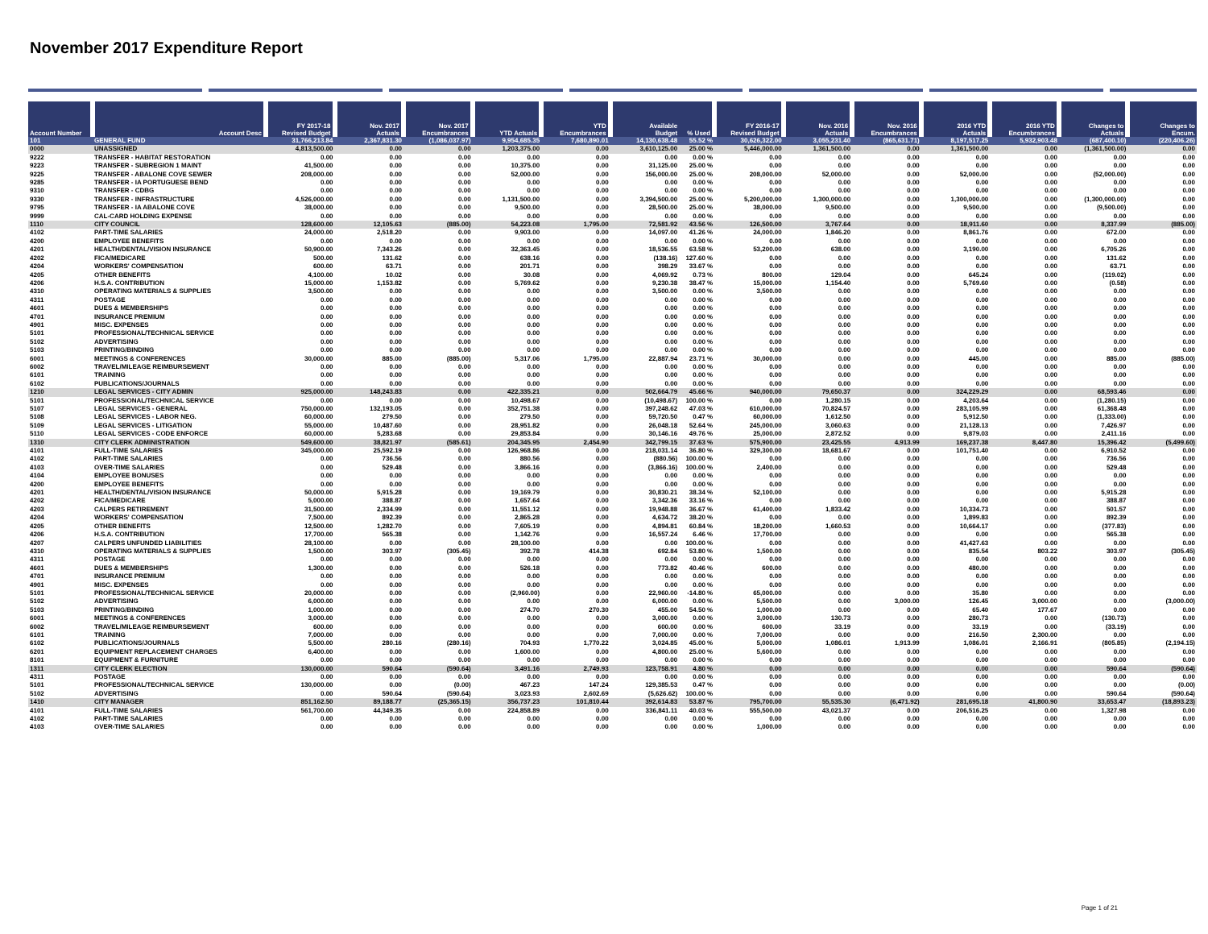November 2017 Expenditure Report
| Account Number | Account Desc | FY 2017-18 Revised Budget | Nov. 2017 Actuals | Nov. 2017 Encumbrances | YTD Actuals | YTD Encumbrances | Available Budget | % Used | FY 2016-17 Revised Budget | Nov. 2016 Actuals | Nov. 2016 Encumbrances | 2016 YTD Actuals | 2016 YTD Encumbrances | Changes to Actuals | Changes to Encum. |
| --- | --- | --- | --- | --- | --- | --- | --- | --- | --- | --- | --- | --- | --- | --- | --- |
| 101 | GENERAL FUND | 31,766,213.84 | 2,367,831.30 | (1,086,037.97) | 9,954,685.35 | 7,680,890.01 | 14,130,638.48 | 55.52 % | 30,626,322.00 | 3,055,231.40 | (865,631.71) | 8,197,517.25 | 5,932,903.48 | (687,400.10) | (220,406.26) |
| 0000 | UNASSIGNED | 4,813,500.00 | 0.00 | 0.00 | 1,203,375.00 | 0.00 | 3,610,125.00 | 25.00 % | 5,446,000.00 | 1,361,500.00 | 0.00 | 1,361,500.00 | 0.00 | (1,361,500.00) | 0.00 |
| 9222 | TRANSFER - HABITAT RESTORATION | 0.00 | 0.00 | 0.00 | 0.00 | 0.00 | 0.00 | 0.00 % | 0.00 | 0.00 | 0.00 | 0.00 | 0.00 | 0.00 | 0.00 |
| 9223 | TRANSFER - SUBREGION 1 MAINT | 41,500.00 | 0.00 | 0.00 | 10,375.00 | 0.00 | 31,125.00 | 25.00 % | 0.00 | 0.00 | 0.00 | 0.00 | 0.00 | 0.00 | 0.00 |
| 9225 | TRANSFER - ABALONE COVE SEWER | 208,000.00 | 0.00 | 0.00 | 52,000.00 | 0.00 | 156,000.00 | 25.00 % | 208,000.00 | 52,000.00 | 0.00 | 52,000.00 | 0.00 | (52,000.00) | 0.00 |
| 9285 | TRANSFER - IA PORTUGUESE BEND | 0.00 | 0.00 | 0.00 | 0.00 | 0.00 | 0.00 | 0.00 % | 0.00 | 0.00 | 0.00 | 0.00 | 0.00 | 0.00 | 0.00 |
| 9310 | TRANSFER - CDBG | 0.00 | 0.00 | 0.00 | 0.00 | 0.00 | 0.00 | 0.00 % | 0.00 | 0.00 | 0.00 | 0.00 | 0.00 | 0.00 | 0.00 |
| 9330 | TRANSFER - INFRASTRUCTURE | 4,526,000.00 | 0.00 | 0.00 | 1,131,500.00 | 0.00 | 3,394,500.00 | 25.00 % | 5,200,000.00 | 1,300,000.00 | 0.00 | 1,300,000.00 | 0.00 | (1,300,000.00) | 0.00 |
| 9795 | TRANSFER - IA ABALONE COVE | 38,000.00 | 0.00 | 0.00 | 9,500.00 | 0.00 | 28,500.00 | 25.00 % | 38,000.00 | 9,500.00 | 0.00 | 9,500.00 | 0.00 | (9,500.00) | 0.00 |
| 9999 | CAL-CARD HOLDING EXPENSE | 0.00 | 0.00 | 0.00 | 0.00 | 0.00 | 0.00 | 0.00 % | 0.00 | 0.00 | 0.00 | 0.00 | 0.00 | 0.00 | 0.00 |
| 1110 | CITY COUNCIL | 128,600.00 | 12,105.63 | (885.00) | 54,223.08 | 1,795.00 | 72,581.92 | 43.56 % | 126,500.00 | 3,767.64 | 0.00 | 18,911.60 | 0.00 | 8,337.99 | (885.00) |
| 4102 | PART-TIME SALARIES | 24,000.00 | 2,518.20 | 0.00 | 9,903.00 | 0.00 | 14,097.00 | 41.26 % | 24,000.00 | 1,846.20 | 0.00 | 8,861.76 | 0.00 | 672.00 | 0.00 |
| 4200 | EMPLOYEE BENEFITS | 0.00 | 0.00 | 0.00 | 0.00 | 0.00 | 0.00 | 0.00 % | 0.00 | 0.00 | 0.00 | 0.00 | 0.00 | 0.00 | 0.00 |
| 4201 | HEALTH/DENTAL/VISION INSURANCE | 50,900.00 | 7,343.26 | 0.00 | 32,363.45 | 0.00 | 18,536.55 | 63.58 % | 53,200.00 | 638.00 | 0.00 | 3,190.00 | 0.00 | 6,705.26 | 0.00 |
| 4202 | FICA/MEDICARE | 500.00 | 131.62 | 0.00 | 638.16 | 0.00 | (138.16) | 127.60 % | 0.00 | 0.00 | 0.00 | 0.00 | 0.00 | 131.62 | 0.00 |
| 4204 | WORKERS' COMPENSATION | 600.00 | 63.71 | 0.00 | 201.71 | 0.00 | 398.29 | 33.67 % | 0.00 | 0.00 | 0.00 | 0.00 | 0.00 | 63.71 | 0.00 |
| 4205 | OTHER BENEFITS | 4,100.00 | 10.02 | 0.00 | 30.08 | 0.00 | 4,069.92 | 0.73 % | 800.00 | 129.04 | 0.00 | 645.24 | 0.00 | (119.02) | 0.00 |
| 4206 | H.S.A. CONTRIBUTION | 15,000.00 | 1,153.82 | 0.00 | 5,769.62 | 0.00 | 9,230.38 | 38.47 % | 15,000.00 | 1,154.40 | 0.00 | 5,769.60 | 0.00 | (0.58) | 0.00 |
| 4310 | OPERATING MATERIALS & SUPPLIES | 3,500.00 | 0.00 | 0.00 | 0.00 | 0.00 | 3,500.00 | 0.00 % | 3,500.00 | 0.00 | 0.00 | 0.00 | 0.00 | 0.00 | 0.00 |
| 4311 | POSTAGE | 0.00 | 0.00 | 0.00 | 0.00 | 0.00 | 0.00 | 0.00 % | 0.00 | 0.00 | 0.00 | 0.00 | 0.00 | 0.00 | 0.00 |
| 4601 | DUES & MEMBERSHIPS | 0.00 | 0.00 | 0.00 | 0.00 | 0.00 | 0.00 | 0.00 % | 0.00 | 0.00 | 0.00 | 0.00 | 0.00 | 0.00 | 0.00 |
| 4701 | INSURANCE PREMIUM | 0.00 | 0.00 | 0.00 | 0.00 | 0.00 | 0.00 | 0.00 % | 0.00 | 0.00 | 0.00 | 0.00 | 0.00 | 0.00 | 0.00 |
| 4901 | MISC. EXPENSES | 0.00 | 0.00 | 0.00 | 0.00 | 0.00 | 0.00 | 0.00 % | 0.00 | 0.00 | 0.00 | 0.00 | 0.00 | 0.00 | 0.00 |
| 5101 | PROFESSIONAL/TECHNICAL SERVICE | 0.00 | 0.00 | 0.00 | 0.00 | 0.00 | 0.00 | 0.00 % | 0.00 | 0.00 | 0.00 | 0.00 | 0.00 | 0.00 | 0.00 |
| 5102 | ADVERTISING | 0.00 | 0.00 | 0.00 | 0.00 | 0.00 | 0.00 | 0.00 % | 0.00 | 0.00 | 0.00 | 0.00 | 0.00 | 0.00 | 0.00 |
| 5103 | PRINTING/BINDING | 0.00 | 0.00 | 0.00 | 0.00 | 0.00 | 0.00 | 0.00 % | 0.00 | 0.00 | 0.00 | 0.00 | 0.00 | 0.00 | 0.00 |
| 6001 | MEETINGS & CONFERENCES | 30,000.00 | 885.00 | (885.00) | 5,317.06 | 1,795.00 | 22,887.94 | 23.71 % | 30,000.00 | 0.00 | 0.00 | 445.00 | 0.00 | 885.00 | (885.00) |
| 6002 | TRAVEL/MILEAGE REIMBURSEMENT | 0.00 | 0.00 | 0.00 | 0.00 | 0.00 | 0.00 | 0.00 % | 0.00 | 0.00 | 0.00 | 0.00 | 0.00 | 0.00 | 0.00 |
| 6101 | TRAINING | 0.00 | 0.00 | 0.00 | 0.00 | 0.00 | 0.00 | 0.00 % | 0.00 | 0.00 | 0.00 | 0.00 | 0.00 | 0.00 | 0.00 |
| 6102 | PUBLICATIONS/JOURNALS | 0.00 | 0.00 | 0.00 | 0.00 | 0.00 | 0.00 | 0.00 % | 0.00 | 0.00 | 0.00 | 0.00 | 0.00 | 0.00 | 0.00 |
| 1210 | LEGAL SERVICES - CITY ADMIN | 925,000.00 | 148,243.83 | 0.00 | 422,335.21 | 0.00 | 502,664.79 | 45.66 % | 940,000.00 | 79,650.37 | 0.00 | 324,229.29 | 0.00 | 68,593.46 | 0.00 |
| 5101 | PROFESSIONAL/TECHNICAL SERVICE | 0.00 | 0.00 | 0.00 | 10,498.67 | 0.00 | (10,498.67) | 100.00 % | 0.00 | 1,280.15 | 0.00 | 4,203.64 | 0.00 | (1,280.15) | 0.00 |
| 5107 | LEGAL SERVICES - GENERAL | 750,000.00 | 132,193.05 | 0.00 | 352,751.38 | 0.00 | 397,248.62 | 47.03 % | 610,000.00 | 70,824.57 | 0.00 | 283,105.99 | 0.00 | 61,368.48 | 0.00 |
| 5108 | LEGAL SERVICES - LABOR NEG. | 60,000.00 | 279.50 | 0.00 | 279.50 | 0.00 | 59,720.50 | 0.47 % | 60,000.00 | 1,612.50 | 0.00 | 5,912.50 | 0.00 | (1,333.00) | 0.00 |
| 5109 | LEGAL SERVICES - LITIGATION | 55,000.00 | 10,487.60 | 0.00 | 28,951.82 | 0.00 | 26,048.18 | 52.64 % | 245,000.00 | 3,060.63 | 0.00 | 21,128.13 | 0.00 | 7,426.97 | 0.00 |
| 5110 | LEGAL SERVICES - CODE ENFORCE | 60,000.00 | 5,283.68 | 0.00 | 29,853.84 | 0.00 | 30,146.16 | 49.76 % | 25,000.00 | 2,872.52 | 0.00 | 9,879.03 | 0.00 | 2,411.16 | 0.00 |
| 1310 | CITY CLERK ADMINISTRATION | 549,600.00 | 38,821.97 | (585.61) | 204,345.95 | 2,454.90 | 342,799.15 | 37.63 % | 575,900.00 | 23,425.55 | 4,913.99 | 169,237.38 | 8,447.80 | 15,396.42 | (5,499.60) |
| 4101 | FULL-TIME SALARIES | 345,000.00 | 25,592.19 | 0.00 | 126,968.86 | 0.00 | 218,031.14 | 36.80 % | 329,300.00 | 18,681.67 | 0.00 | 101,751.40 | 0.00 | 6,910.52 | 0.00 |
| 4102 | PART-TIME SALARIES | 0.00 | 736.56 | 0.00 | 880.56 | 0.00 | (880.56) | 100.00 % | 0.00 | 0.00 | 0.00 | 0.00 | 0.00 | 736.56 | 0.00 |
| 4103 | OVER-TIME SALARIES | 0.00 | 529.48 | 0.00 | 3,866.16 | 0.00 | (3,866.16) | 100.00 % | 2,400.00 | 0.00 | 0.00 | 0.00 | 0.00 | 529.48 | 0.00 |
| 4104 | EMPLOYEE BONUSES | 0.00 | 0.00 | 0.00 | 0.00 | 0.00 | 0.00 | 0.00 % | 0.00 | 0.00 | 0.00 | 0.00 | 0.00 | 0.00 | 0.00 |
| 4200 | EMPLOYEE BENEFITS | 0.00 | 0.00 | 0.00 | 0.00 | 0.00 | 0.00 | 0.00 % | 0.00 | 0.00 | 0.00 | 0.00 | 0.00 | 0.00 | 0.00 |
| 4201 | HEALTH/DENTAL/VISION INSURANCE | 50,000.00 | 5,915.28 | 0.00 | 19,169.79 | 0.00 | 30,830.21 | 38.34 % | 52,100.00 | 0.00 | 0.00 | 0.00 | 0.00 | 5,915.28 | 0.00 |
| 4202 | FICA/MEDICARE | 5,000.00 | 388.87 | 0.00 | 1,657.64 | 0.00 | 3,342.36 | 33.16 % | 0.00 | 0.00 | 0.00 | 0.00 | 0.00 | 388.87 | 0.00 |
| 4203 | CALPERS RETIREMENT | 31,500.00 | 2,334.99 | 0.00 | 11,551.12 | 0.00 | 19,948.88 | 36.67 % | 61,400.00 | 1,833.42 | 0.00 | 10,334.73 | 0.00 | 501.57 | 0.00 |
| 4204 | WORKERS' COMPENSATION | 7,500.00 | 892.39 | 0.00 | 2,865.28 | 0.00 | 4,634.72 | 38.20 % | 0.00 | 0.00 | 0.00 | 1,899.83 | 0.00 | 892.39 | 0.00 |
| 4205 | OTHER BENEFITS | 12,500.00 | 1,282.70 | 0.00 | 7,605.19 | 0.00 | 4,894.81 | 60.84 % | 18,200.00 | 1,660.53 | 0.00 | 10,664.17 | 0.00 | (377.83) | 0.00 |
| 4206 | H.S.A. CONTRIBUTION | 17,700.00 | 565.38 | 0.00 | 1,142.76 | 0.00 | 16,557.24 | 6.46 % | 17,700.00 | 0.00 | 0.00 | 0.00 | 0.00 | 565.38 | 0.00 |
| 4207 | CALPERS UNFUNDED LIABILITIES | 28,100.00 | 0.00 | 0.00 | 28,100.00 | 0.00 | 0.00 | 100.00 % | 0.00 | 0.00 | 0.00 | 41,427.63 | 0.00 | 0.00 | 0.00 |
| 4310 | OPERATING MATERIALS & SUPPLIES | 1,500.00 | 303.97 | (305.45) | 392.78 | 414.38 | 692.84 | 53.80 % | 1,500.00 | 0.00 | 0.00 | 835.54 | 803.22 | 303.97 | (305.45) |
| 4311 | POSTAGE | 0.00 | 0.00 | 0.00 | 0.00 | 0.00 | 0.00 | 0.00 % | 0.00 | 0.00 | 0.00 | 0.00 | 0.00 | 0.00 | 0.00 |
| 4601 | DUES & MEMBERSHIPS | 1,300.00 | 0.00 | 0.00 | 526.18 | 0.00 | 773.82 | 40.46 % | 600.00 | 0.00 | 0.00 | 480.00 | 0.00 | 0.00 | 0.00 |
| 4701 | INSURANCE PREMIUM | 0.00 | 0.00 | 0.00 | 0.00 | 0.00 | 0.00 | 0.00 % | 0.00 | 0.00 | 0.00 | 0.00 | 0.00 | 0.00 | 0.00 |
| 4901 | MISC. EXPENSES | 0.00 | 0.00 | 0.00 | 0.00 | 0.00 | 0.00 | 0.00 % | 0.00 | 0.00 | 0.00 | 0.00 | 0.00 | 0.00 | 0.00 |
| 5101 | PROFESSIONAL/TECHNICAL SERVICE | 20,000.00 | 0.00 | 0.00 | (2,960.00) | 0.00 | 22,960.00 | -14.80 % | 65,000.00 | 0.00 | 0.00 | 35.80 | 0.00 | 0.00 | 0.00 |
| 5102 | ADVERTISING | 6,000.00 | 0.00 | 0.00 | 0.00 | 0.00 | 6,000.00 | 0.00 % | 5,500.00 | 0.00 | 3,000.00 | 126.45 | 3,000.00 | 0.00 | (3,000.00) |
| 5103 | PRINTING/BINDING | 1,000.00 | 0.00 | 0.00 | 274.70 | 270.30 | 455.00 | 54.50 % | 1,000.00 | 0.00 | 0.00 | 65.40 | 177.67 | 0.00 | 0.00 |
| 6001 | MEETINGS & CONFERENCES | 3,000.00 | 0.00 | 0.00 | 0.00 | 0.00 | 3,000.00 | 0.00 % | 3,000.00 | 130.73 | 0.00 | 280.73 | 0.00 | (130.73) | 0.00 |
| 6002 | TRAVEL/MILEAGE REIMBURSEMENT | 600.00 | 0.00 | 0.00 | 0.00 | 0.00 | 600.00 | 0.00 % | 600.00 | 33.19 | 0.00 | 33.19 | 0.00 | (33.19) | 0.00 |
| 6101 | TRAINING | 7,000.00 | 0.00 | 0.00 | 0.00 | 0.00 | 7,000.00 | 0.00 % | 7,000.00 | 0.00 | 0.00 | 216.50 | 2,300.00 | 0.00 | 0.00 |
| 6102 | PUBLICATIONS/JOURNALS | 5,500.00 | 280.16 | (280.16) | 704.93 | 1,770.22 | 3,024.85 | 45.00 % | 5,000.00 | 1,086.01 | 1,913.99 | 1,086.01 | 2,166.91 | (805.85) | (2,194.15) |
| 6201 | EQUIPMENT REPLACEMENT CHARGES | 6,400.00 | 0.00 | 0.00 | 1,600.00 | 0.00 | 4,800.00 | 25.00 % | 5,600.00 | 0.00 | 0.00 | 0.00 | 0.00 | 0.00 | 0.00 |
| 8101 | EQUIPMENT & FURNITURE | 0.00 | 0.00 | 0.00 | 0.00 | 0.00 | 0.00 | 0.00 % | 0.00 | 0.00 | 0.00 | 0.00 | 0.00 | 0.00 | 0.00 |
| 1311 | CITY CLERK ELECTION | 130,000.00 | 590.64 | (590.64) | 3,491.16 | 2,749.93 | 123,758.91 | 4.80 % | 0.00 | 0.00 | 0.00 | 0.00 | 0.00 | 590.64 | (590.64) |
| 4311 | POSTAGE | 0.00 | 0.00 | 0.00 | 0.00 | 0.00 | 0.00 | 0.00 % | 0.00 | 0.00 | 0.00 | 0.00 | 0.00 | 0.00 | 0.00 |
| 5101 | PROFESSIONAL/TECHNICAL SERVICE | 130,000.00 | 0.00 | (0.00) | 467.23 | 147.24 | 129,385.53 | 0.47 % | 0.00 | 0.00 | 0.00 | 0.00 | 0.00 | 0.00 | (0.00) |
| 5102 | ADVERTISING | 0.00 | 590.64 | (590.64) | 3,023.93 | 2,602.69 | (5,626.62) | 100.00 % | 0.00 | 0.00 | 0.00 | 0.00 | 0.00 | 590.64 | (590.64) |
| 1410 | CITY MANAGER | 851,162.50 | 89,188.77 | (25,365.15) | 356,737.23 | 101,810.44 | 392,614.83 | 53.87 % | 795,700.00 | 55,535.30 | (6,471.92) | 281,695.18 | 41,800.90 | 33,653.47 | (18,893.23) |
| 4101 | FULL-TIME SALARIES | 561,700.00 | 44,349.35 | 0.00 | 224,858.89 | 0.00 | 336,841.11 | 40.03 % | 555,500.00 | 43,021.37 | 0.00 | 206,516.25 | 0.00 | 1,327.98 | 0.00 |
| 4102 | PART-TIME SALARIES | 0.00 | 0.00 | 0.00 | 0.00 | 0.00 | 0.00 | 0.00 % | 0.00 | 0.00 | 0.00 | 0.00 | 0.00 | 0.00 | 0.00 |
| 4103 | OVER-TIME SALARIES | 0.00 | 0.00 | 0.00 | 0.00 | 0.00 | 0.00 | 0.00 % | 1,000.00 | 0.00 | 0.00 | 0.00 | 0.00 | 0.00 | 0.00 |
Page 1 of 21